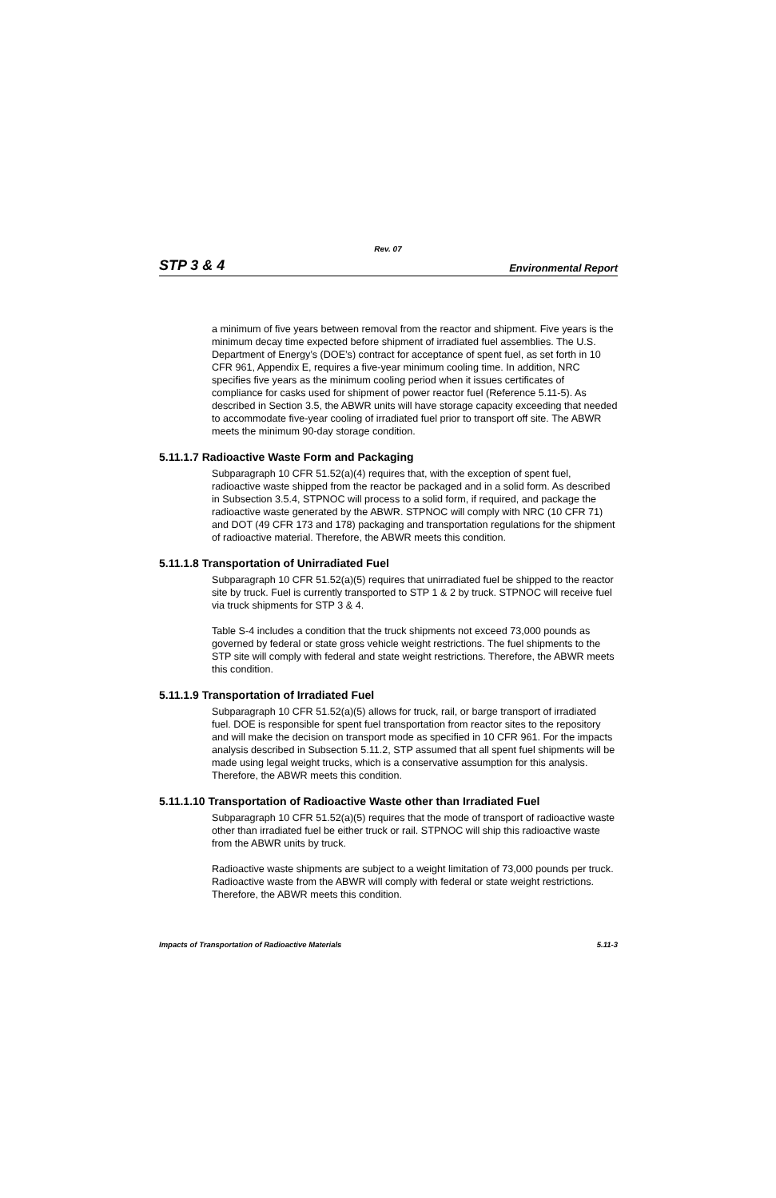Rev. 07
STP 3 & 4 Environmental Report
a minimum of five years between removal from the reactor and shipment. Five years is the minimum decay time expected before shipment of irradiated fuel assemblies. The U.S. Department of Energy’s (DOE’s) contract for acceptance of spent fuel, as set forth in 10 CFR 961, Appendix E, requires a five-year minimum cooling time. In addition, NRC specifies five years as the minimum cooling period when it issues certificates of compliance for casks used for shipment of power reactor fuel (Reference 5.11-5). As described in Section 3.5, the ABWR units will have storage capacity exceeding that needed to accommodate five-year cooling of irradiated fuel prior to transport off site. The ABWR meets the minimum 90-day storage condition.
5.11.1.7 Radioactive Waste Form and Packaging
Subparagraph 10 CFR 51.52(a)(4) requires that, with the exception of spent fuel, radioactive waste shipped from the reactor be packaged and in a solid form. As described in Subsection 3.5.4, STPNOC will process to a solid form, if required, and package the radioactive waste generated by the ABWR. STPNOC will comply with NRC (10 CFR 71) and DOT (49 CFR 173 and 178) packaging and transportation regulations for the shipment of radioactive material. Therefore, the ABWR meets this condition.
5.11.1.8 Transportation of Unirradiated Fuel
Subparagraph 10 CFR 51.52(a)(5) requires that unirradiated fuel be shipped to the reactor site by truck. Fuel is currently transported to STP 1 & 2 by truck. STPNOC will receive fuel via truck shipments for STP 3 & 4.
Table S-4 includes a condition that the truck shipments not exceed 73,000 pounds as governed by federal or state gross vehicle weight restrictions. The fuel shipments to the STP site will comply with federal and state weight restrictions. Therefore, the ABWR meets this condition.
5.11.1.9 Transportation of Irradiated Fuel
Subparagraph 10 CFR 51.52(a)(5) allows for truck, rail, or barge transport of irradiated fuel. DOE is responsible for spent fuel transportation from reactor sites to the repository and will make the decision on transport mode as specified in 10 CFR 961. For the impacts analysis described in Subsection 5.11.2, STP assumed that all spent fuel shipments will be made using legal weight trucks, which is a conservative assumption for this analysis. Therefore, the ABWR meets this condition.
5.11.1.10 Transportation of Radioactive Waste other than Irradiated Fuel
Subparagraph 10 CFR 51.52(a)(5) requires that the mode of transport of radioactive waste other than irradiated fuel be either truck or rail. STPNOC will ship this radioactive waste from the ABWR units by truck.
Radioactive waste shipments are subject to a weight limitation of 73,000 pounds per truck. Radioactive waste from the ABWR will comply with federal or state weight restrictions. Therefore, the ABWR meets this condition.
Impacts of Transportation of Radioactive Materials 5.11-3